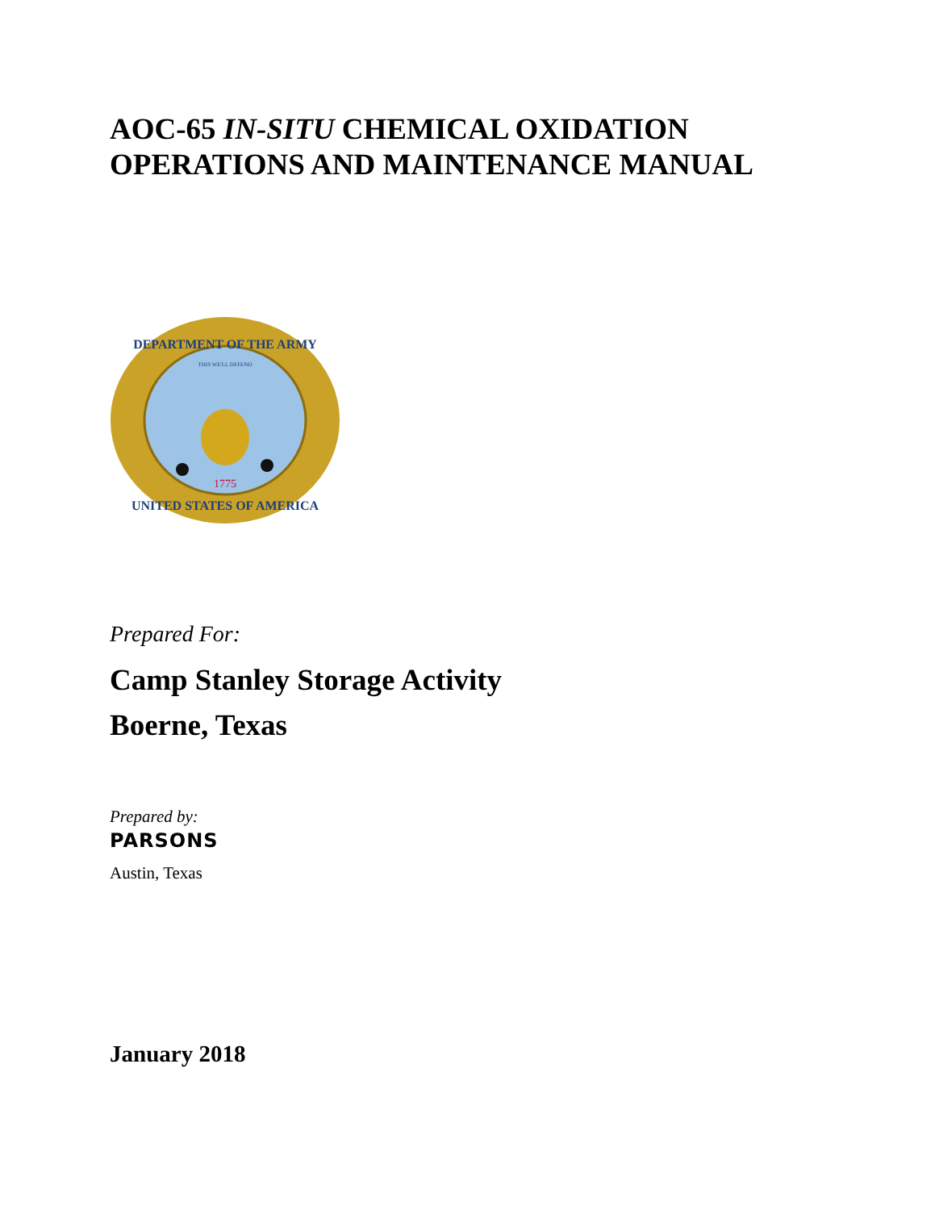AOC-65 IN-SITU CHEMICAL OXIDATION
OPERATIONS AND MAINTENANCE MANUAL
DEPARTMENT OF THE ARMY
UNITED STATES OF AMERICA
1775
THIS WE'LL DEFEND
Prepared For:
Camp Stanley Storage Activity
Boerne, Texas
Prepared by:
PARSONS
Austin, Texas
January 2018